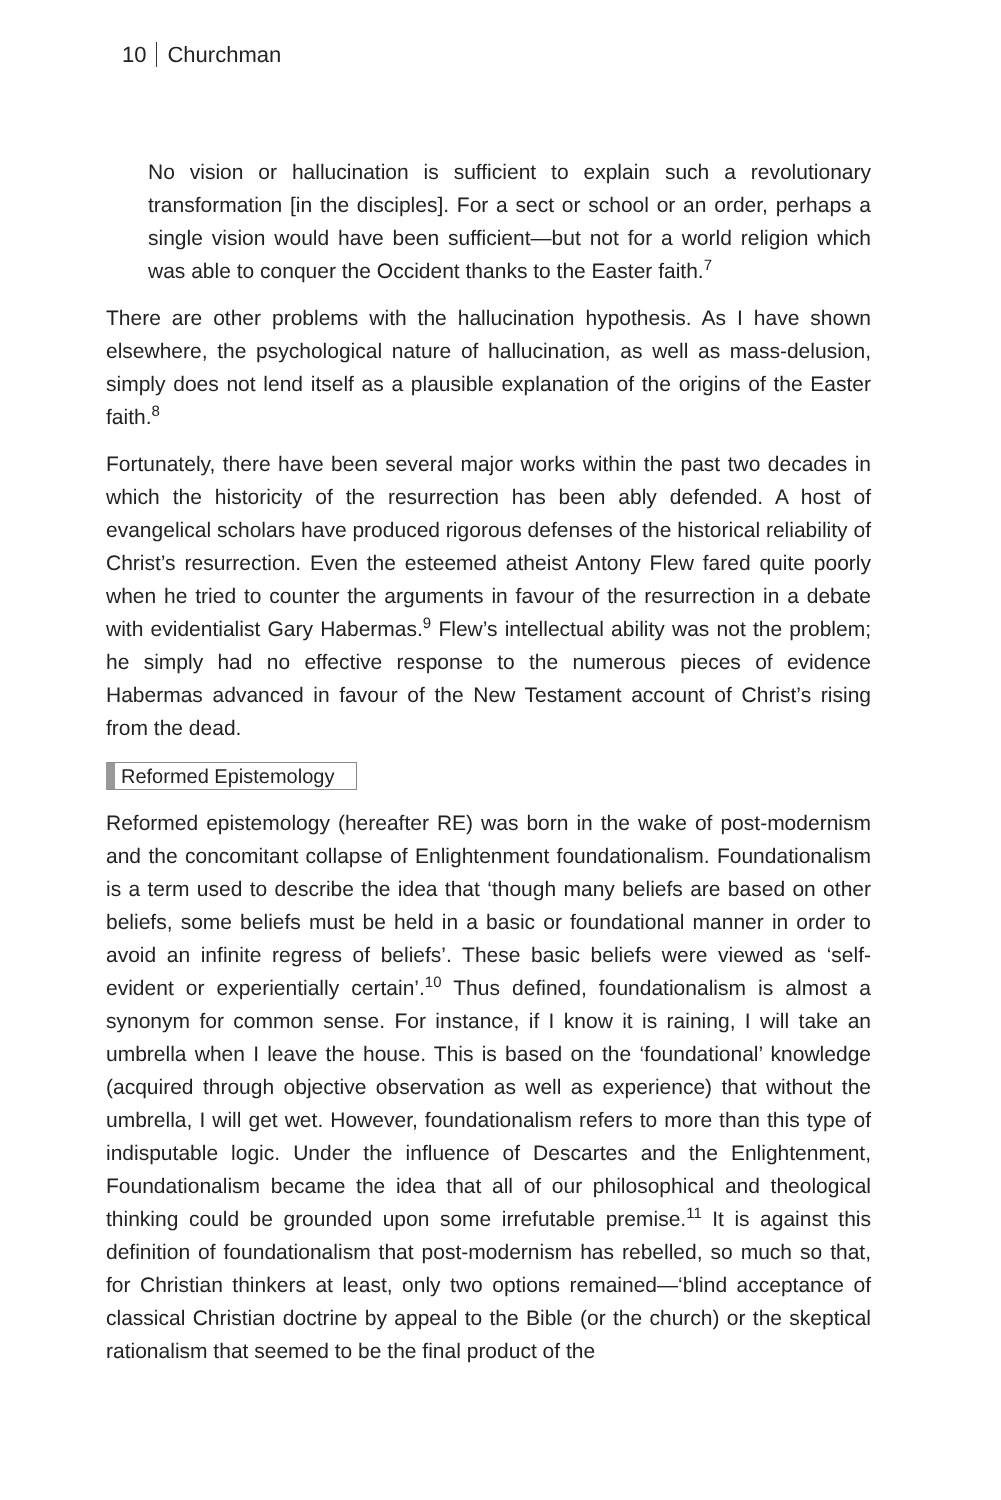10 Churchman
No vision or hallucination is sufficient to explain such a revolutionary transformation [in the disciples]. For a sect or school or an order, perhaps a single vision would have been sufficient—but not for a world religion which was able to conquer the Occident thanks to the Easter faith.<sup>7</sup>
There are other problems with the hallucination hypothesis. As I have shown elsewhere, the psychological nature of hallucination, as well as mass-delusion, simply does not lend itself as a plausible explanation of the origins of the Easter faith.<sup>8</sup>
Fortunately, there have been several major works within the past two decades in which the historicity of the resurrection has been ably defended. A host of evangelical scholars have produced rigorous defenses of the historical reliability of Christ’s resurrection. Even the esteemed atheist Antony Flew fared quite poorly when he tried to counter the arguments in favour of the resurrection in a debate with evidentialist Gary Habermas.<sup>9</sup> Flew’s intellectual ability was not the problem; he simply had no effective response to the numerous pieces of evidence Habermas advanced in favour of the New Testament account of Christ’s rising from the dead.
Reformed Epistemology
Reformed epistemology (hereafter RE) was born in the wake of post-modernism and the concomitant collapse of Enlightenment foundationalism. Foundationalism is a term used to describe the idea that ‘though many beliefs are based on other beliefs, some beliefs must be held in a basic or foundational manner in order to avoid an infinite regress of beliefs’. These basic beliefs were viewed as ‘self-evident or experientially certain’.<sup>10</sup> Thus defined, foundationalism is almost a synonym for common sense. For instance, if I know it is raining, I will take an umbrella when I leave the house. This is based on the ‘foundational’ knowledge (acquired through objective observation as well as experience) that without the umbrella, I will get wet. However, foundationalism refers to more than this type of indisputable logic. Under the influence of Descartes and the Enlightenment, Foundationalism became the idea that all of our philosophical and theological thinking could be grounded upon some irrefutable premise.<sup>11</sup> It is against this definition of foundationalism that post-modernism has rebelled, so much so that, for Christian thinkers at least, only two options remained—‘blind acceptance of classical Christian doctrine by appeal to the Bible (or the church) or the skeptical rationalism that seemed to be the final product of the